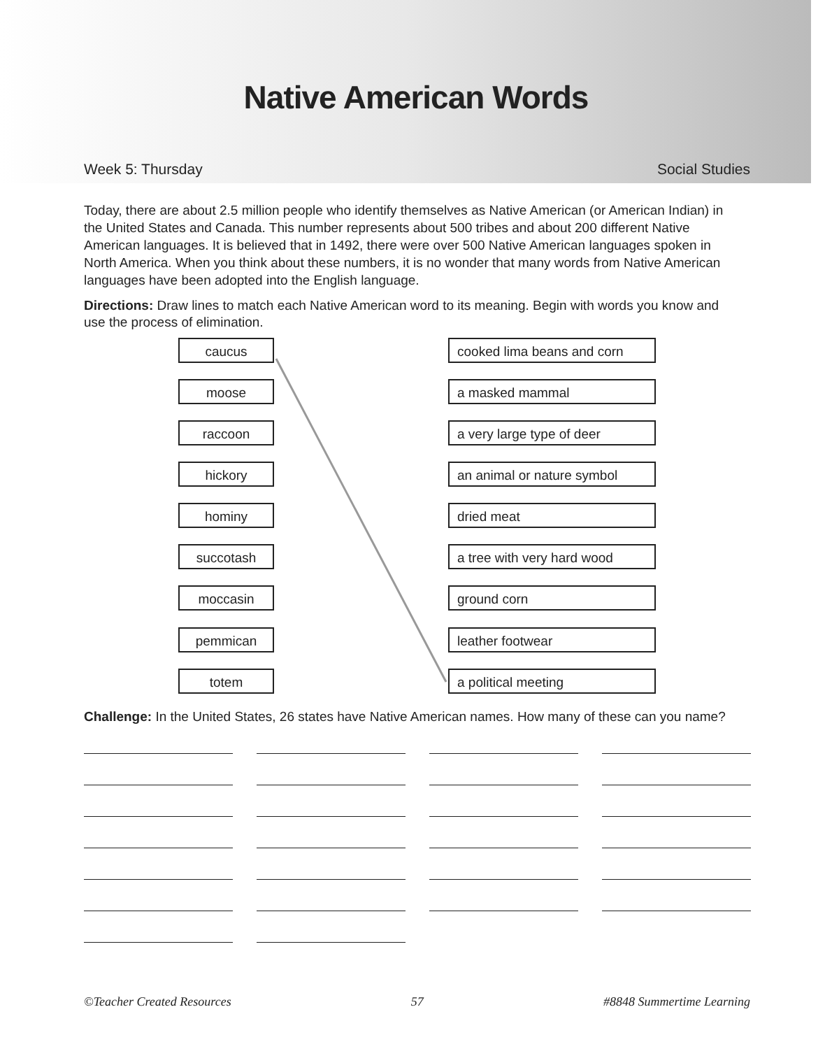Native American Words
Week 5: Thursday Social Studies
Today, there are about 2.5 million people who identify themselves as Native American (or American Indian) in the United States and Canada. This number represents about 500 tribes and about 200 different Native American languages. It is believed that in 1492, there were over 500 Native American languages spoken in North America. When you think about these numbers, it is no wonder that many words from Native American languages have been adopted into the English language.
Directions: Draw lines to match each Native American word to its meaning. Begin with words you know and use the process of elimination.
caucus cooked lima beans and corn
moose a masked mammal
raccoon a very large type of deer
hickory an animal or nature symbol
hominy dried meat
succotash a tree with very hard wood
moccasin ground corn
pemmican leather footwear
totem a political meeting
Challenge: In the United States, 26 states have Native American names. How many of these can you name?
©Teacher Created Resources 57 #8848 Summertime Learning